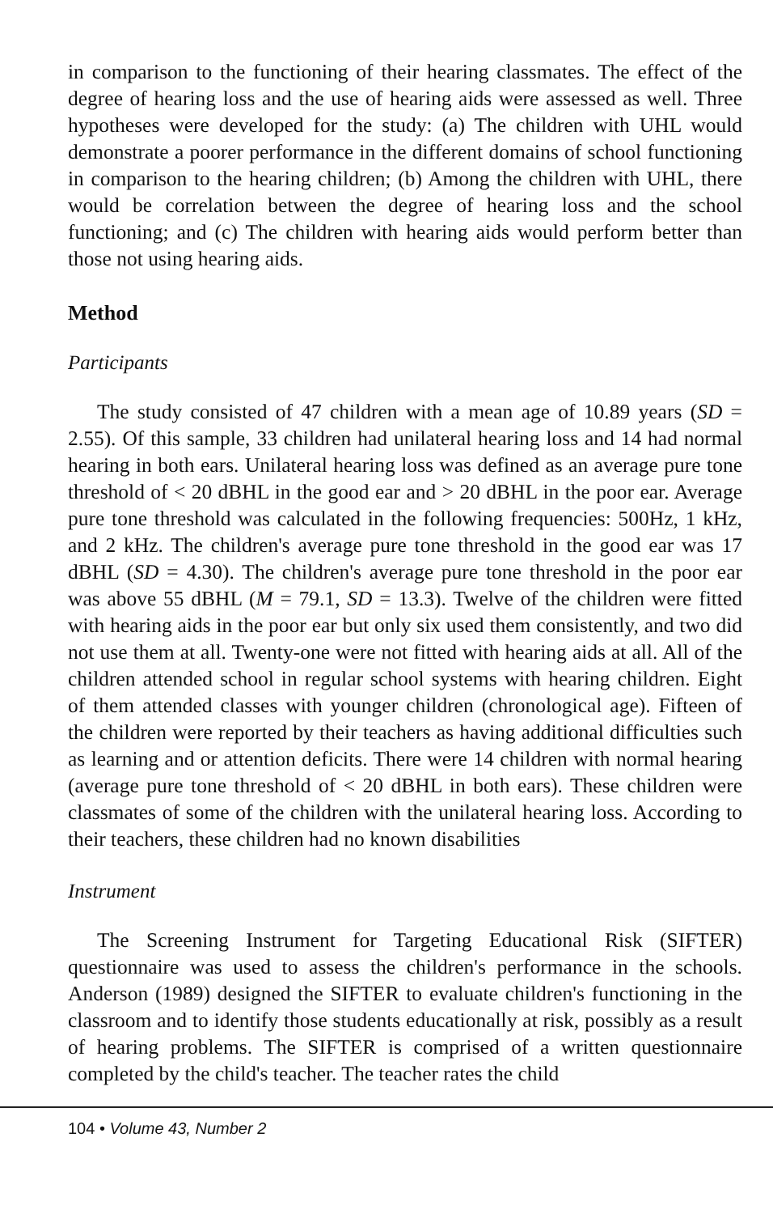in comparison to the functioning of their hearing classmates. The effect of the degree of hearing loss and the use of hearing aids were assessed as well. Three hypotheses were developed for the study: (a) The children with UHL would demonstrate a poorer performance in the different domains of school functioning in comparison to the hearing children; (b) Among the children with UHL, there would be correlation between the degree of hearing loss and the school functioning; and (c) The children with hearing aids would perform better than those not using hearing aids.
Method
Participants
The study consisted of 47 children with a mean age of 10.89 years (SD = 2.55). Of this sample, 33 children had unilateral hearing loss and 14 had normal hearing in both ears. Unilateral hearing loss was defined as an average pure tone threshold of < 20 dBHL in the good ear and > 20 dBHL in the poor ear. Average pure tone threshold was calculated in the following frequencies: 500Hz, 1 kHz, and 2 kHz. The children's average pure tone threshold in the good ear was 17 dBHL (SD = 4.30). The children's average pure tone threshold in the poor ear was above 55 dBHL (M = 79.1, SD = 13.3). Twelve of the children were fitted with hearing aids in the poor ear but only six used them consistently, and two did not use them at all. Twenty-one were not fitted with hearing aids at all. All of the children attended school in regular school systems with hearing children. Eight of them attended classes with younger children (chronological age). Fifteen of the children were reported by their teachers as having additional difficulties such as learning and or attention deficits. There were 14 children with normal hearing (average pure tone threshold of < 20 dBHL in both ears). These children were classmates of some of the children with the unilateral hearing loss. According to their teachers, these children had no known disabilities
Instrument
The Screening Instrument for Targeting Educational Risk (SIFTER) questionnaire was used to assess the children's performance in the schools. Anderson (1989) designed the SIFTER to evaluate children's functioning in the classroom and to identify those students educationally at risk, possibly as a result of hearing problems. The SIFTER is comprised of a written questionnaire completed by the child's teacher. The teacher rates the child
104 • Volume 43, Number 2